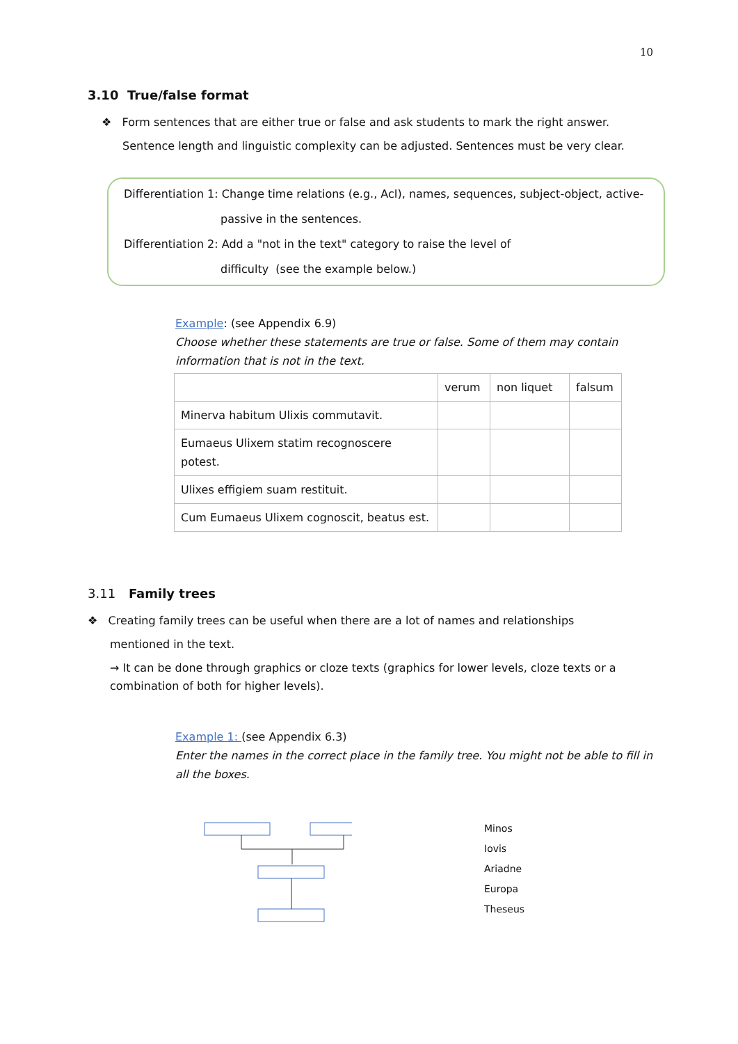10
3.10 True/false format
❖ Form sentences that are either true or false and ask students to mark the right answer.
Sentence length and linguistic complexity can be adjusted. Sentences must be very clear.
Differentiation 1: Change time relations (e.g., AcI), names, sequences, subject-object, active-
passive in the sentences.
Differentiation 2: Add a "not in the text" category to raise the level of
difficulty (see the example below.)
Example: (see Appendix 6.9)
Choose whether these statements are true or false. Some of them may contain information that is not in the text.
| | verum | non liquet | falsum |
| Minerva habitum Ulixis commutavit. | | | |
| Eumaeus Ulixem statim recognoscere potest. | | | |
| Ulixes effigiem suam restituit. | | | |
| Cum Eumaeus Ulixem cognoscit, beatus est. | | | |
3.11 Family trees
❖ Creating family trees can be useful when there are a lot of names and relationships
mentioned in the text.
→ It can be done through graphics or cloze texts (graphics for lower levels, cloze texts or a combination of both for higher levels).
Example 1: (see Appendix 6.3)
Enter the names in the correct place in the family tree. You might not be able to fill in all the boxes.
Minos
Iovis
Ariadne
Europa
Theseus